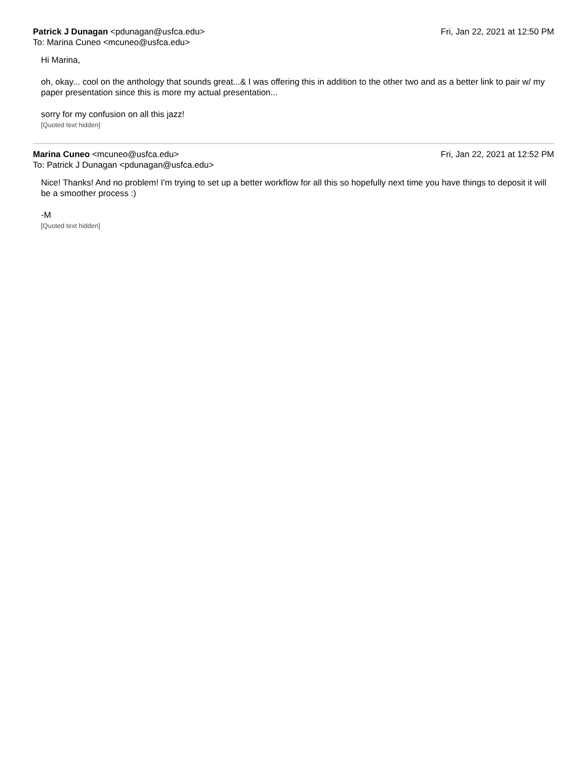Patrick J Dunagan <pdunagan@usfca.edu>
To: Marina Cuneo <mcuneo@usfca.edu>
Fri, Jan 22, 2021 at 12:50 PM
Hi Marina,
oh, okay... cool on the anthology that sounds great...& I was offering this in addition to the other two and as a better link to pair w/ my paper presentation since this is more my actual presentation...
sorry for my confusion on all this jazz!
[Quoted text hidden]
Marina Cuneo <mcuneo@usfca.edu>
To: Patrick J Dunagan <pdunagan@usfca.edu>
Fri, Jan 22, 2021 at 12:52 PM
Nice! Thanks! And no problem! I'm trying to set up a better workflow for all this so hopefully next time you have things to deposit it will be a smoother process :)
-M
[Quoted text hidden]